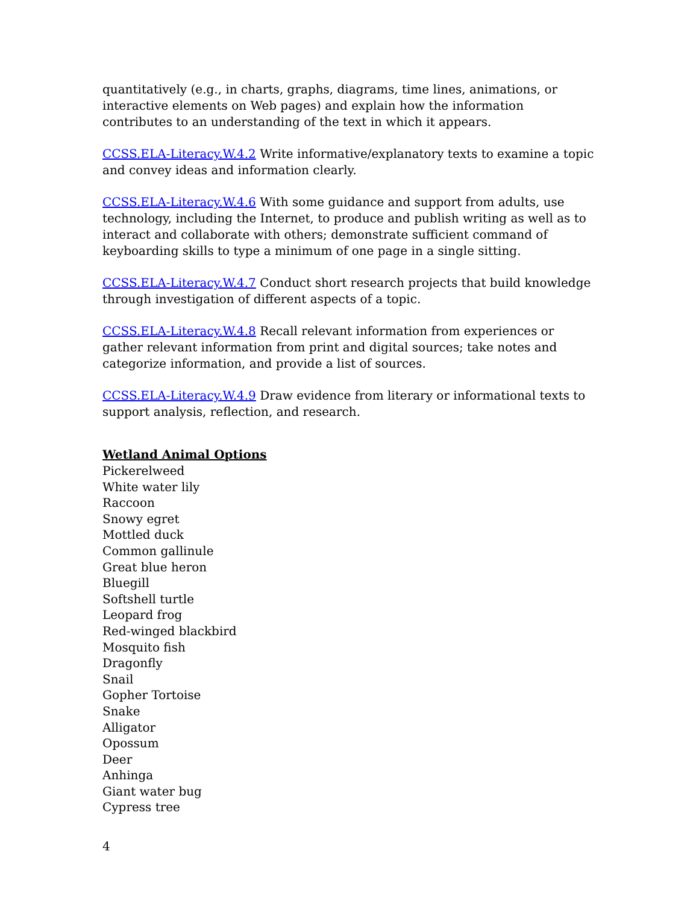quantitatively (e.g., in charts, graphs, diagrams, time lines, animations, or interactive elements on Web pages) and explain how the information contributes to an understanding of the text in which it appears.
CCSS.ELA-Literacy.W.4.2 Write informative/explanatory texts to examine a topic and convey ideas and information clearly.
CCSS.ELA-Literacy.W.4.6 With some guidance and support from adults, use technology, including the Internet, to produce and publish writing as well as to interact and collaborate with others; demonstrate sufficient command of keyboarding skills to type a minimum of one page in a single sitting.
CCSS.ELA-Literacy.W.4.7 Conduct short research projects that build knowledge through investigation of different aspects of a topic.
CCSS.ELA-Literacy.W.4.8 Recall relevant information from experiences or gather relevant information from print and digital sources; take notes and categorize information, and provide a list of sources.
CCSS.ELA-Literacy.W.4.9 Draw evidence from literary or informational texts to support analysis, reflection, and research.
Wetland Animal Options
Pickerelweed
White water lily
Raccoon
Snowy egret
Mottled duck
Common gallinule
Great blue heron
Bluegill
Softshell turtle
Leopard frog
Red-winged blackbird
Mosquito fish
Dragonfly
Snail
Gopher Tortoise
Snake
Alligator
Opossum
Deer
Anhinga
Giant water bug
Cypress tree
4